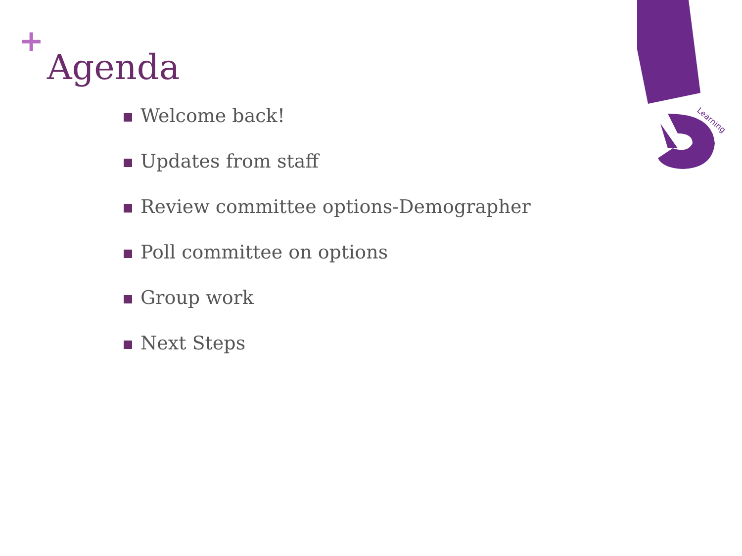Learning
+
Agenda
Welcome back!
Updates from staff
Review committee options-Demographer
Poll committee on options
Group work
Next Steps